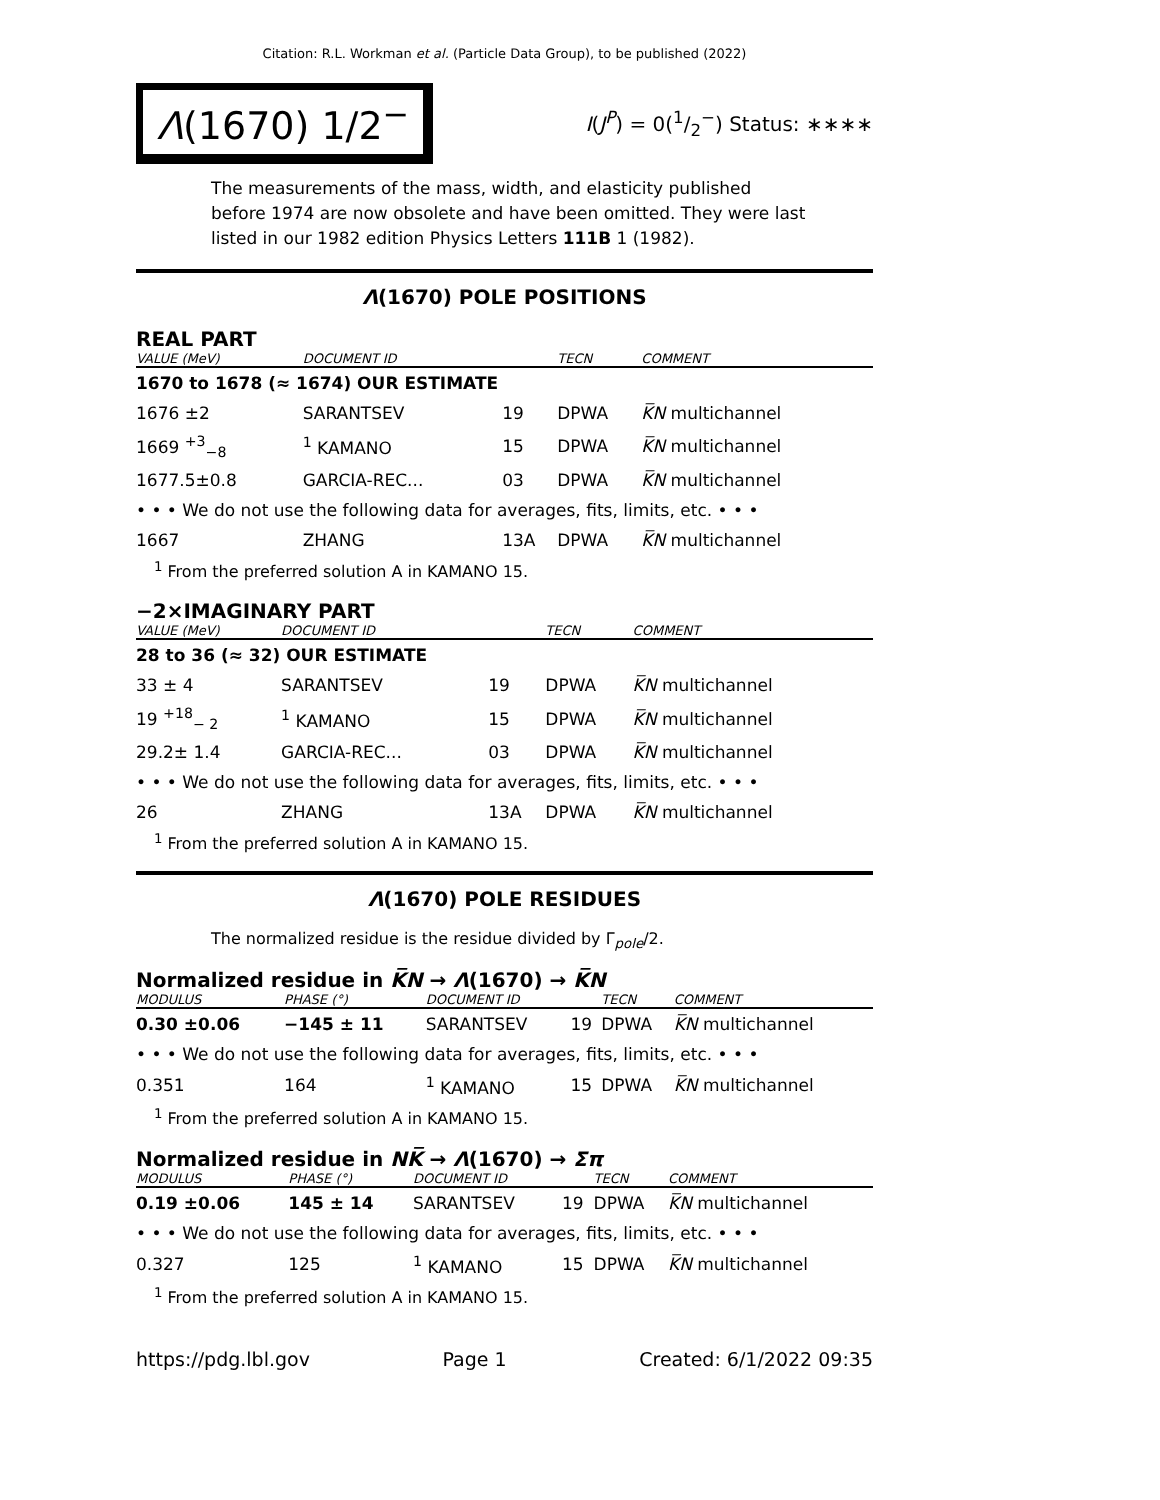Citation: R.L. Workman et al. (Particle Data Group), to be published (2022)
Λ(1670) 1/2<sup>−</sup>
I(J<sup>P</sup>) = 0(1/2<sup>−</sup>) Status: ∗∗∗∗
The measurements of the mass, width, and elasticity published before 1974 are now obsolete and have been omitted. They were last listed in our 1982 edition Physics Letters 111B 1 (1982).
Λ(1670) POLE POSITIONS
REAL PART
| VALUE (MeV) | DOCUMENT ID | | TECN | COMMENT |
| --- | --- | --- | --- | --- |
| 1670 to 1678 (≈ 1674) OUR ESTIMATE | | | | |
| 1676 ±2 | SARANTSEV | 19 | DPWA | K̅N multichannel |
| 1669 <sup>+3</sup><sub>−8</sub> | <sup>1</sup> KAMANO | 15 | DPWA | K̅N multichannel |
| 1677.5±0.8 | GARCIA-REC... | 03 | DPWA | K̅N multichannel |
| • • • We do not use the following data for averages, fits, limits, etc. • • • | | | | |
| 1667 | ZHANG | 13A | DPWA | K̅N multichannel |
<sup>1</sup> From the preferred solution A in KAMANO 15.
−2×IMAGINARY PART
| VALUE (MeV) | DOCUMENT ID | | TECN | COMMENT |
| --- | --- | --- | --- | --- |
| 28 to 36 (≈ 32) OUR ESTIMATE | | | | |
| 33 ± 4 | SARANTSEV | 19 | DPWA | K̅N multichannel |
| 19 <sup>+18</sup><sub>− 2</sub> | <sup>1</sup> KAMANO | 15 | DPWA | K̅N multichannel |
| 29.2± 1.4 | GARCIA-REC... | 03 | DPWA | K̅N multichannel |
| • • • We do not use the following data for averages, fits, limits, etc. • • • | | | | |
| 26 | ZHANG | 13A | DPWA | K̅N multichannel |
<sup>1</sup> From the preferred solution A in KAMANO 15.
Λ(1670) POLE RESIDUES
The normalized residue is the residue divided by Γ<sub>pole</sub>/2.
Normalized residue in K̅N → Λ(1670) → K̅N
| MODULUS | PHASE (°) | DOCUMENT ID | | TECN | COMMENT |
| --- | --- | --- | --- | --- | --- |
| 0.30 ±0.06 | −145 ± 11 | SARANTSEV | 19 | DPWA | K̅N multichannel |
| • • • We do not use the following data for averages, fits, limits, etc. • • • | | | | | |
| 0.351 | 164 | <sup>1</sup> KAMANO | 15 | DPWA | K̅N multichannel |
<sup>1</sup> From the preferred solution A in KAMANO 15.
Normalized residue in NK̅ → Λ(1670) → Σπ
| MODULUS | PHASE (°) | DOCUMENT ID | | TECN | COMMENT |
| --- | --- | --- | --- | --- | --- |
| 0.19 ±0.06 | 145 ± 14 | SARANTSEV | 19 | DPWA | K̅N multichannel |
| • • • We do not use the following data for averages, fits, limits, etc. • • • | | | | | |
| 0.327 | 125 | <sup>1</sup> KAMANO | 15 | DPWA | K̅N multichannel |
<sup>1</sup> From the preferred solution A in KAMANO 15.
https://pdg.lbl.gov Page 1 Created: 6/1/2022 09:35